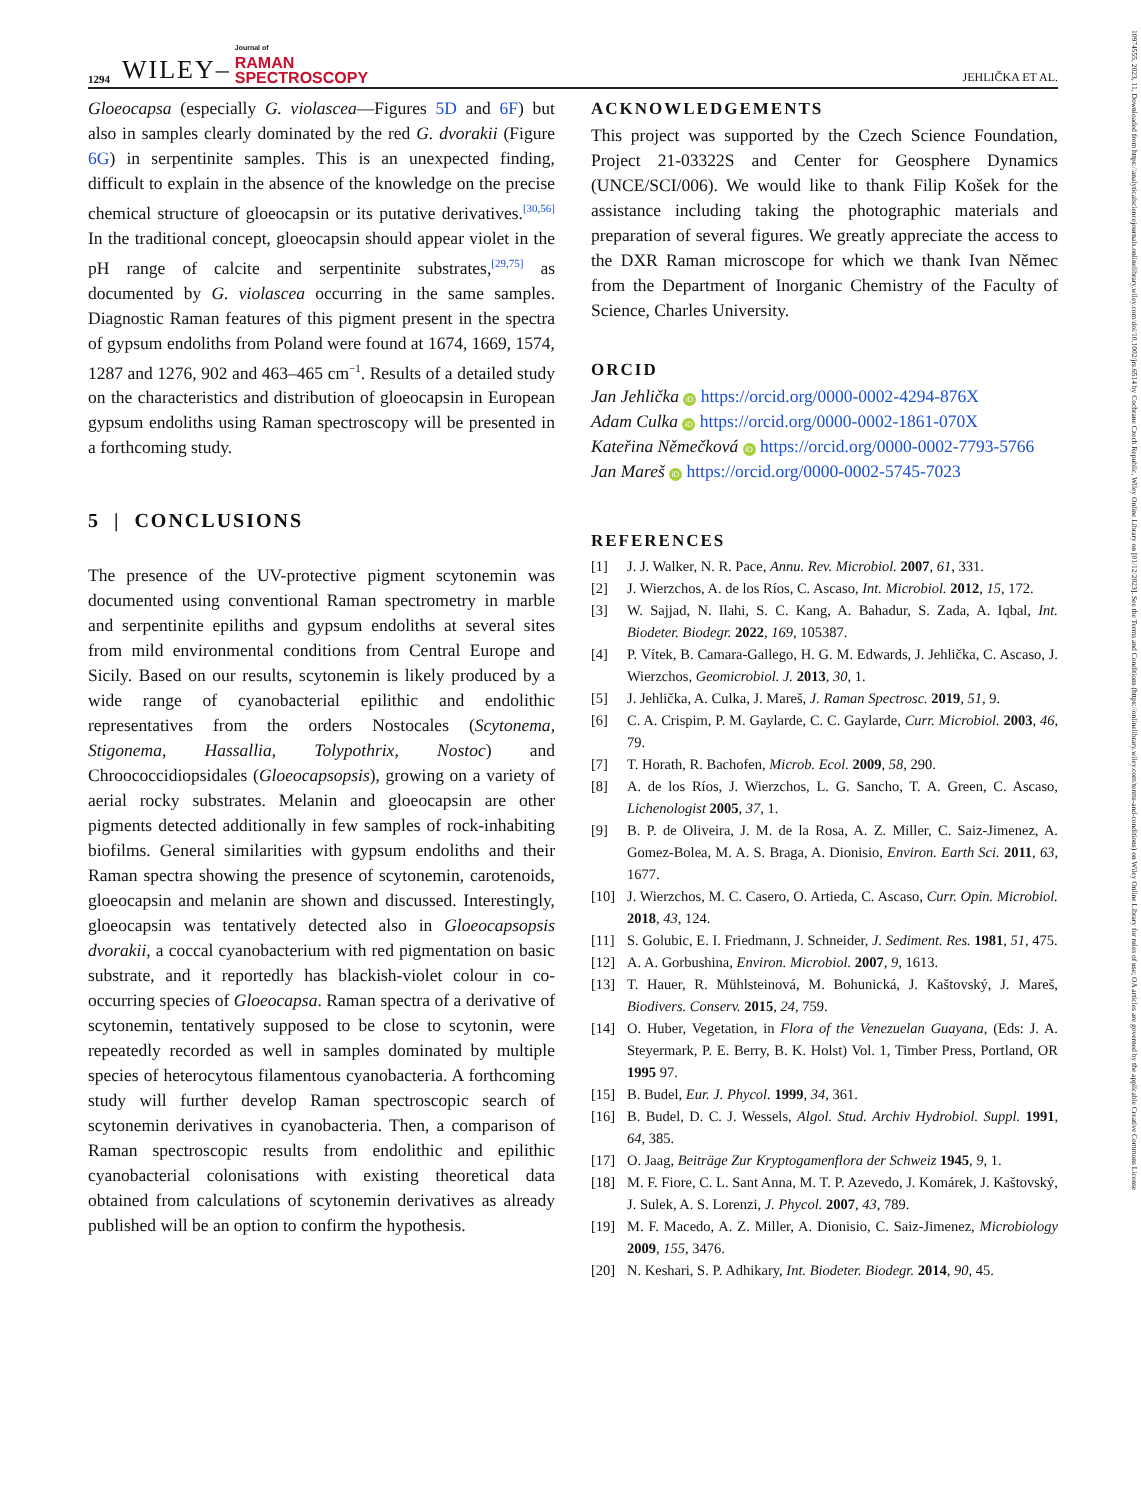1294 WILEY– Journal of
RAMAN
SPECTROSCOPY JEHLIČKA ET AL.
Gloeocapsa (especially G. violascea—Figures 5D and 6F) but also in samples clearly dominated by the red G. dvorakii (Figure 6G) in serpentinite samples. This is an unexpected finding, difficult to explain in the absence of the knowledge on the precise chemical structure of gloeocapsin or its putative derivatives.<sup>[30,56]</sup> In the traditional concept, gloeocapsin should appear violet in the pH range of calcite and serpentinite substrates,<sup>[29,75]</sup> as documented by G. violascea occurring in the same samples. Diagnostic Raman features of this pigment present in the spectra of gypsum endoliths from Poland were found at 1674, 1669, 1574, 1287 and 1276, 902 and 463–465 cm<sup>−1</sup>. Results of a detailed study on the characteristics and distribution of gloeocapsin in European gypsum endoliths using Raman spectroscopy will be presented in a forthcoming study.
5 | CONCLUSIONS
The presence of the UV-protective pigment scytonemin was documented using conventional Raman spectrometry in marble and serpentinite epiliths and gypsum endoliths at several sites from mild environmental conditions from Central Europe and Sicily. Based on our results, scytonemin is likely produced by a wide range of cyanobacterial epilithic and endolithic representatives from the orders Nostocales (Scytonema, Stigonema, Hassallia, Tolypothrix, Nostoc) and Chroococcidiopsidales (Gloeocapsopsis), growing on a variety of aerial rocky substrates. Melanin and gloeocapsin are other pigments detected additionally in few samples of rock-inhabiting biofilms. General similarities with gypsum endoliths and their Raman spectra showing the presence of scytonemin, carotenoids, gloeocapsin and melanin are shown and discussed. Interestingly, gloeocapsin was tentatively detected also in Gloeocapsopsis dvorakii, a coccal cyanobacterium with red pigmentation on basic substrate, and it reportedly has blackish-violet colour in co-occurring species of Gloeocapsa. Raman spectra of a derivative of scytonemin, tentatively supposed to be close to scytonin, were repeatedly recorded as well in samples dominated by multiple species of heterocytous filamentous cyanobacteria. A forthcoming study will further develop Raman spectroscopic search of scytonemin derivatives in cyanobacteria. Then, a comparison of Raman spectroscopic results from endolithic and epilithic cyanobacterial colonisations with existing theoretical data obtained from calculations of scytonemin derivatives as already published will be an option to confirm the hypothesis.
ACKNOWLEDGEMENTS
This project was supported by the Czech Science Foundation, Project 21-03322S and Center for Geosphere Dynamics (UNCE/SCI/006). We would like to thank Filip Košek for the assistance including taking the photographic materials and preparation of several figures. We greatly appreciate the access to the DXR Raman microscope for which we thank Ivan Němec from the Department of Inorganic Chemistry of the Faculty of Science, Charles University.
ORCID
Jan Jehlička iD https://orcid.org/0000-0002-4294-876X
Adam Culka iD https://orcid.org/0000-0002-1861-070X
Kateřina Němečková iD https://orcid.org/0000-0002-7793-5766
Jan Mareš iD https://orcid.org/0000-0002-5745-7023
REFERENCES
[1] J. J. Walker, N. R. Pace, Annu. Rev. Microbiol. 2007, 61, 331.
[2] J. Wierzchos, A. de los Ríos, C. Ascaso, Int. Microbiol. 2012, 15, 172.
[3] W. Sajjad, N. Ilahi, S. C. Kang, A. Bahadur, S. Zada, A. Iqbal, Int. Biodeter. Biodegr. 2022, 169, 105387.
[4] P. Vítek, B. Camara-Gallego, H. G. M. Edwards, J. Jehlička, C. Ascaso, J. Wierzchos, Geomicrobiol. J. 2013, 30, 1.
[5] J. Jehlička, A. Culka, J. Mareš, J. Raman Spectrosc. 2019, 51, 9.
[6] C. A. Crispim, P. M. Gaylarde, C. C. Gaylarde, Curr. Microbiol. 2003, 46, 79.
[7] T. Horath, R. Bachofen, Microb. Ecol. 2009, 58, 290.
[8] A. de los Ríos, J. Wierzchos, L. G. Sancho, T. A. Green, C. Ascaso, Lichenologist 2005, 37, 1.
[9] B. P. de Oliveira, J. M. de la Rosa, A. Z. Miller, C. Saiz-Jimenez, A. Gomez-Bolea, M. A. S. Braga, A. Dionisio, Environ. Earth Sci. 2011, 63, 1677.
[10] J. Wierzchos, M. C. Casero, O. Artieda, C. Ascaso, Curr. Opin. Microbiol. 2018, 43, 124.
[11] S. Golubic, E. I. Friedmann, J. Schneider, J. Sediment. Res. 1981, 51, 475.
[12] A. A. Gorbushina, Environ. Microbiol. 2007, 9, 1613.
[13] T. Hauer, R. Mühlsteinová, M. Bohunická, J. Kaštovský, J. Mareš, Biodivers. Conserv. 2015, 24, 759.
[14] O. Huber, Vegetation, in Flora of the Venezuelan Guayana, (Eds: J. A. Steyermark, P. E. Berry, B. K. Holst) Vol. 1, Timber Press, Portland, OR 1995 97.
[15] B. Budel, Eur. J. Phycol. 1999, 34, 361.
[16] B. Budel, D. C. J. Wessels, Algol. Stud. Archiv Hydrobiol. Suppl. 1991, 64, 385.
[17] O. Jaag, Beiträge Zur Kryptogamenflora der Schweiz 1945, 9, 1.
[18] M. F. Fiore, C. L. Sant Anna, M. T. P. Azevedo, J. Komárek, J. Kaštovský, J. Sulek, A. S. Lorenzi, J. Phycol. 2007, 43, 789.
[19] M. F. Macedo, A. Z. Miller, A. Dionisio, C. Saiz-Jimenez, Microbiology 2009, 155, 3476.
[20] N. Keshari, S. P. Adhikary, Int. Biodeter. Biodegr. 2014, 90, 45.
10974555, 2023, 11, Downloaded from https://analyticalsciencejournals.onlinelibrary.wiley.com/doi/10.1002/jrs.6514 by Cochrane Czech Republic, Wiley Online Library on [01/12/2023]. See the Terms and Conditions (https://onlinelibrary.wiley.com/terms-and-conditions) on Wiley Online Library for rules of use; OA articles are governed by the applicable Creative Commons License